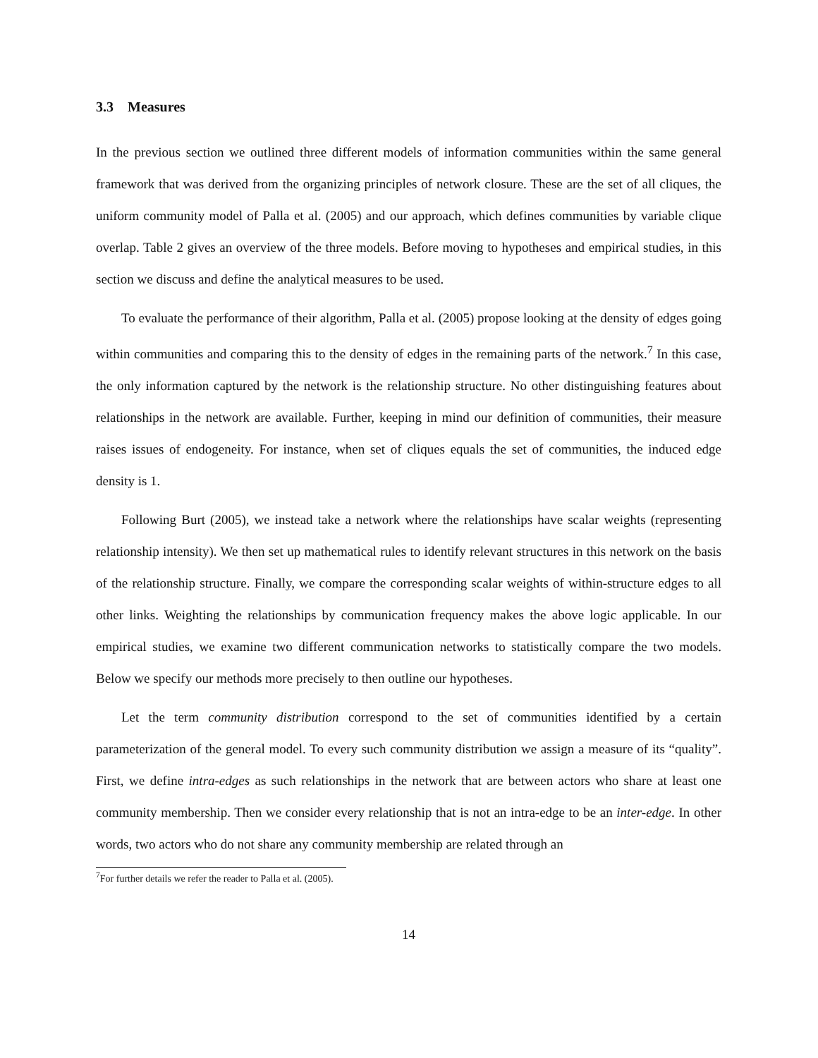3.3 Measures
In the previous section we outlined three different models of information communities within the same general framework that was derived from the organizing principles of network closure. These are the set of all cliques, the uniform community model of Palla et al. (2005) and our approach, which defines communities by variable clique overlap. Table 2 gives an overview of the three models. Before moving to hypotheses and empirical studies, in this section we discuss and define the analytical measures to be used.
To evaluate the performance of their algorithm, Palla et al. (2005) propose looking at the density of edges going within communities and comparing this to the density of edges in the remaining parts of the network.<sup>7</sup> In this case, the only information captured by the network is the relationship structure. No other distinguishing features about relationships in the network are available. Further, keeping in mind our definition of communities, their measure raises issues of endogeneity. For instance, when set of cliques equals the set of communities, the induced edge density is 1.
Following Burt (2005), we instead take a network where the relationships have scalar weights (representing relationship intensity). We then set up mathematical rules to identify relevant structures in this network on the basis of the relationship structure. Finally, we compare the corresponding scalar weights of within-structure edges to all other links. Weighting the relationships by communication frequency makes the above logic applicable. In our empirical studies, we examine two different communication networks to statistically compare the two models. Below we specify our methods more precisely to then outline our hypotheses.
Let the term community distribution correspond to the set of communities identified by a certain parameterization of the general model. To every such community distribution we assign a measure of its “quality”. First, we define intra-edges as such relationships in the network that are between actors who share at least one community membership. Then we consider every relationship that is not an intra-edge to be an inter-edge. In other words, two actors who do not share any community membership are related through an
<sup>7</sup> For further details we refer the reader to Palla et al. (2005).
14